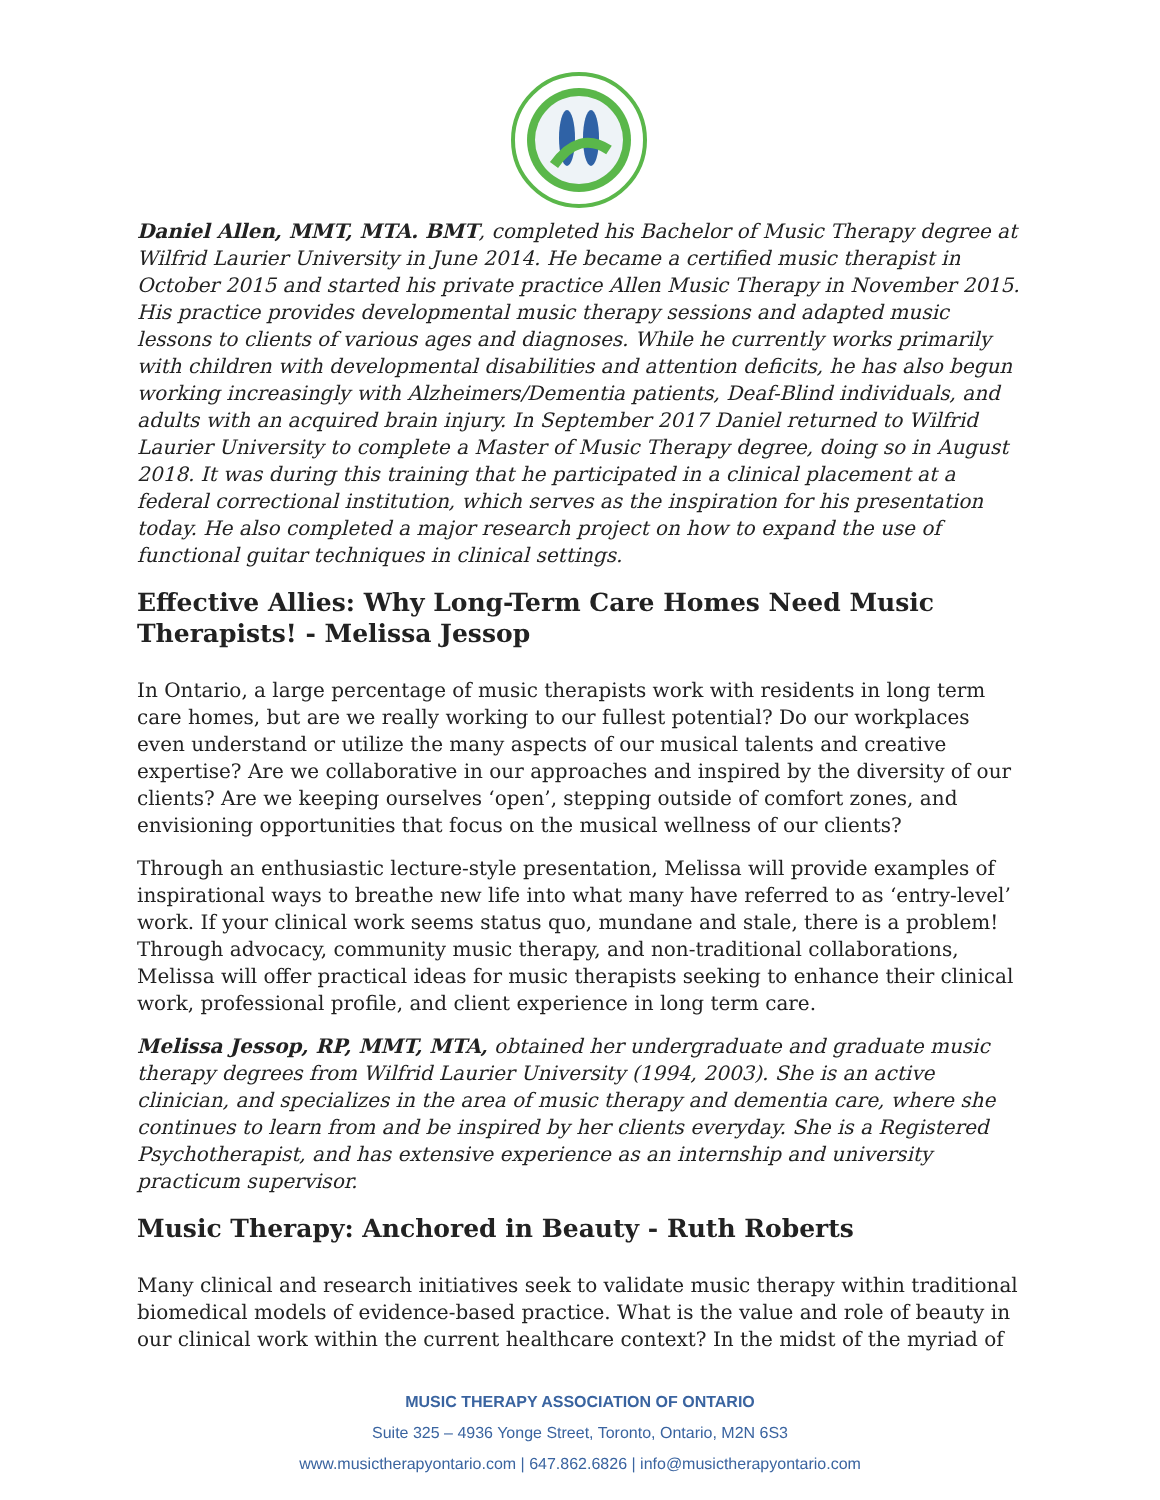Daniel Allen, MMT, MTA. BMT, completed his Bachelor of Music Therapy degree at Wilfrid Laurier University in June 2014. He became a certified music therapist in October 2015 and started his private practice Allen Music Therapy in November 2015. His practice provides developmental music therapy sessions and adapted music lessons to clients of various ages and diagnoses. While he currently works primarily with children with developmental disabilities and attention deficits, he has also begun working increasingly with Alzheimers/Dementia patients, Deaf-Blind individuals, and adults with an acquired brain injury. In September 2017 Daniel returned to Wilfrid Laurier University to complete a Master of Music Therapy degree, doing so in August 2018. It was during this training that he participated in a clinical placement at a federal correctional institution, which serves as the inspiration for his presentation today. He also completed a major research project on how to expand the use of functional guitar techniques in clinical settings.
Effective Allies: Why Long-Term Care Homes Need Music Therapists! - Melissa Jessop
In Ontario, a large percentage of music therapists work with residents in long term care homes, but are we really working to our fullest potential? Do our workplaces even understand or utilize the many aspects of our musical talents and creative expertise? Are we collaborative in our approaches and inspired by the diversity of our clients? Are we keeping ourselves ‘open’, stepping outside of comfort zones, and envisioning opportunities that focus on the musical wellness of our clients?
Through an enthusiastic lecture-style presentation, Melissa will provide examples of inspirational ways to breathe new life into what many have referred to as ‘entry-level’ work. If your clinical work seems status quo, mundane and stale, there is a problem! Through advocacy, community music therapy, and non-traditional collaborations, Melissa will offer practical ideas for music therapists seeking to enhance their clinical work, professional profile, and client experience in long term care.
Melissa Jessop, RP, MMT, MTA, obtained her undergraduate and graduate music therapy degrees from Wilfrid Laurier University (1994, 2003). She is an active clinician, and specializes in the area of music therapy and dementia care, where she continues to learn from and be inspired by her clients everyday. She is a Registered Psychotherapist, and has extensive experience as an internship and university practicum supervisor.
Music Therapy: Anchored in Beauty - Ruth Roberts
Many clinical and research initiatives seek to validate music therapy within traditional biomedical models of evidence-based practice. What is the value and role of beauty in our clinical work within the current healthcare context? In the midst of the myriad of
MUSIC THERAPY ASSOCIATION OF ONTARIO
Suite 325 – 4936 Yonge Street, Toronto, Ontario, M2N 6S3
www.musictherapyontario.com | 647.862.6826 | info@musictherapyontario.com